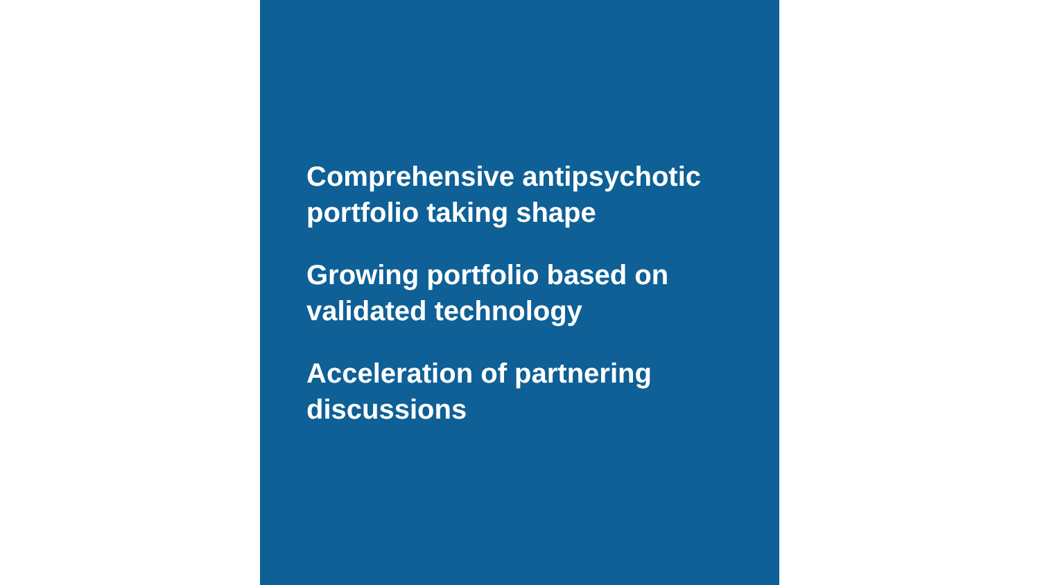Comprehensive antipsychotic portfolio taking shape
Growing portfolio based on validated technology
Acceleration of partnering discussions